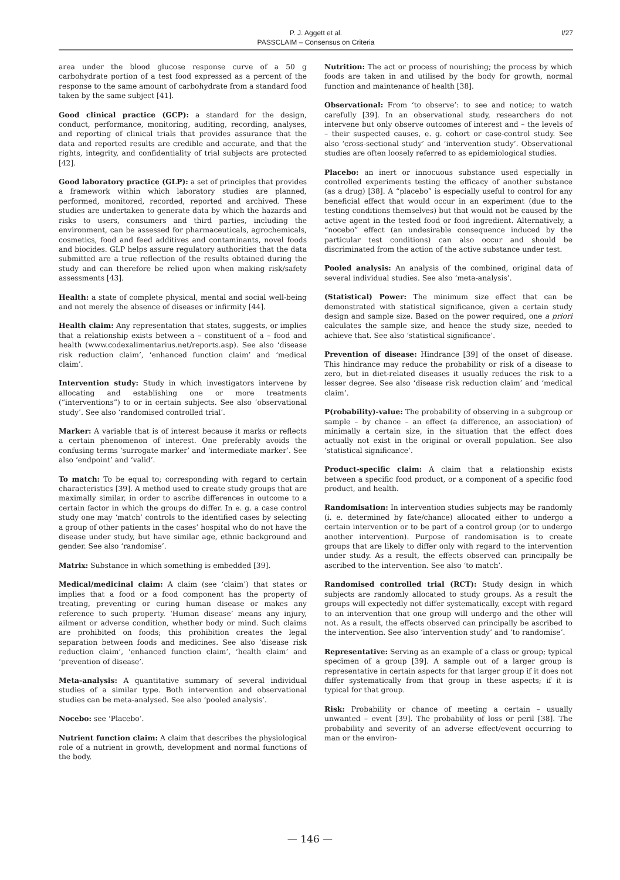P. J. Aggett et al.
PASSCLAIM – Consensus on Criteria
I/27
area under the blood glucose response curve of a 50 g carbohydrate portion of a test food expressed as a percent of the response to the same amount of carbohydrate from a standard food taken by the same subject [41].
Good clinical practice (GCP): a standard for the design, conduct, performance, monitoring, auditing, recording, analyses, and reporting of clinical trials that provides assurance that the data and reported results are credible and accurate, and that the rights, integrity, and confidentiality of trial subjects are protected [42].
Good laboratory practice (GLP): a set of principles that provides a framework within which laboratory studies are planned, performed, monitored, recorded, reported and archived. These studies are undertaken to generate data by which the hazards and risks to users, consumers and third parties, including the environment, can be assessed for pharmaceuticals, agrochemicals, cosmetics, food and feed additives and contaminants, novel foods and biocides. GLP helps assure regulatory authorities that the data submitted are a true reflection of the results obtained during the study and can therefore be relied upon when making risk/safety assessments [43].
Health: a state of complete physical, mental and social well-being and not merely the absence of diseases or infirmity [44].
Health claim: Any representation that states, suggests, or implies that a relationship exists between a – constituent of a – food and health (www.codexalimentarius.net/reports.asp). See also ‘disease risk reduction claim’, ‘enhanced function claim’ and ‘medical claim’.
Intervention study: Study in which investigators intervene by allocating and establishing one or more treatments (“interventions”) to or in certain subjects. See also ‘observational study’. See also ‘randomised controlled trial’.
Marker: A variable that is of interest because it marks or reflects a certain phenomenon of interest. One preferably avoids the confusing terms ‘surrogate marker’ and ‘intermediate marker’. See also ‘endpoint’ and ‘valid’.
To match: To be equal to; corresponding with regard to certain characteristics [39]. A method used to create study groups that are maximally similar, in order to ascribe differences in outcome to a certain factor in which the groups do differ. In e. g. a case control study one may ‘match’ controls to the identified cases by selecting a group of other patients in the cases’ hospital who do not have the disease under study, but have similar age, ethnic background and gender. See also ‘randomise’.
Matrix: Substance in which something is embedded [39].
Medical/medicinal claim: A claim (see ‘claim’) that states or implies that a food or a food component has the property of treating, preventing or curing human disease or makes any reference to such property. ‘Human disease’ means any injury, ailment or adverse condition, whether body or mind. Such claims are prohibited on foods; this prohibition creates the legal separation between foods and medicines. See also ‘disease risk reduction claim’, ‘enhanced function claim’, ‘health claim’ and ‘prevention of disease’.
Meta-analysis: A quantitative summary of several individual studies of a similar type. Both intervention and observational studies can be meta-analysed. See also ‘pooled analysis’.
Nocebo: see ‘Placebo’.
Nutrient function claim: A claim that describes the physiological role of a nutrient in growth, development and normal functions of the body.
Nutrition: The act or process of nourishing; the process by which foods are taken in and utilised by the body for growth, normal function and maintenance of health [38].
Observational: From ‘to observe’: to see and notice; to watch carefully [39]. In an observational study, researchers do not intervene but only observe outcomes of interest and – the levels of – their suspected causes, e. g. cohort or case-control study. See also ‘cross-sectional study’ and ‘intervention study’. Observational studies are often loosely referred to as epidemiological studies.
Placebo: an inert or innocuous substance used especially in controlled experiments testing the efficacy of another substance (as a drug) [38]. A “placebo” is especially useful to control for any beneficial effect that would occur in an experiment (due to the testing conditions themselves) but that would not be caused by the active agent in the tested food or food ingredient. Alternatively, a “nocebo” effect (an undesirable consequence induced by the particular test conditions) can also occur and should be discriminated from the action of the active substance under test.
Pooled analysis: An analysis of the combined, original data of several individual studies. See also ‘meta-analysis’.
(Statistical) Power: The minimum size effect that can be demonstrated with statistical significance, given a certain study design and sample size. Based on the power required, one a priori calculates the sample size, and hence the study size, needed to achieve that. See also ‘statistical significance’.
Prevention of disease: Hindrance [39] of the onset of disease. This hindrance may reduce the probability or risk of a disease to zero, but in diet-related diseases it usually reduces the risk to a lesser degree. See also ‘disease risk reduction claim’ and ‘medical claim’.
P(robability)-value: The probability of observing in a subgroup or sample – by chance – an effect (a difference, an association) of minimally a certain size, in the situation that the effect does actually not exist in the original or overall population. See also ‘statistical significance’.
Product-specific claim: A claim that a relationship exists between a specific food product, or a component of a specific food product, and health.
Randomisation: In intervention studies subjects may be randomly (i. e. determined by fate/chance) allocated either to undergo a certain intervention or to be part of a control group (or to undergo another intervention). Purpose of randomisation is to create groups that are likely to differ only with regard to the intervention under study. As a result, the effects observed can principally be ascribed to the intervention. See also ‘to match’.
Randomised controlled trial (RCT): Study design in which subjects are randomly allocated to study groups. As a result the groups will expectedly not differ systematically, except with regard to an intervention that one group will undergo and the other will not. As a result, the effects observed can principally be ascribed to the intervention. See also ‘intervention study’ and ‘to randomise’.
Representative: Serving as an example of a class or group; typical specimen of a group [39]. A sample out of a larger group is representative in certain aspects for that larger group if it does not differ systematically from that group in these aspects; if it is typical for that group.
Risk: Probability or chance of meeting a certain – usually unwanted – event [39]. The probability of loss or peril [38]. The probability and severity of an adverse effect/event occurring to man or the environ-
— 146 —